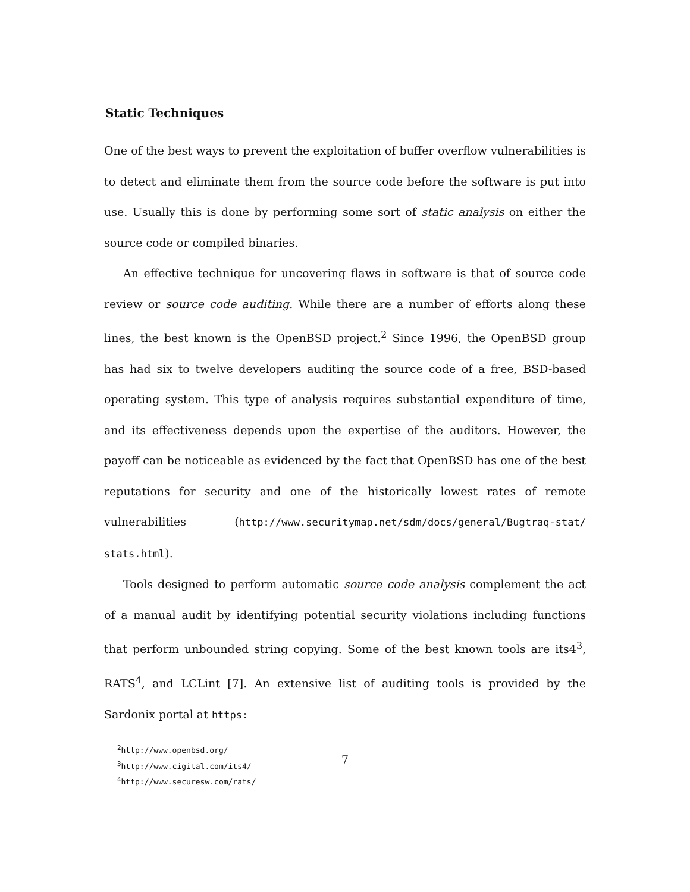Static Techniques
One of the best ways to prevent the exploitation of buffer overflow vulnerabilities is to detect and eliminate them from the source code before the software is put into use. Usually this is done by performing some sort of static analysis on either the source code or compiled binaries.
An effective technique for uncovering flaws in software is that of source code review or source code auditing. While there are a number of efforts along these lines, the best known is the OpenBSD project.<sup>2</sup> Since 1996, the OpenBSD group has had six to twelve developers auditing the source code of a free, BSD-based operating system. This type of analysis requires substantial expenditure of time, and its effectiveness depends upon the expertise of the auditors. However, the payoff can be noticeable as evidenced by the fact that OpenBSD has one of the best reputations for security and one of the historically lowest rates of remote vulnerabilities (http://www.securitymap.net/sdm/docs/general/Bugtraq-stat/ stats.html).
Tools designed to perform automatic source code analysis complement the act of a manual audit by identifying potential security violations including functions that perform unbounded string copying. Some of the best known tools are its4<sup>3</sup>, RATS<sup>4</sup>, and LCLint [7]. An extensive list of auditing tools is provided by the Sardonix portal at https:
<sup>2</sup> http://www.openbsd.org/
<sup>3</sup> http://www.cigital.com/its4/
<sup>4</sup> http://www.securesw.com/rats/
7